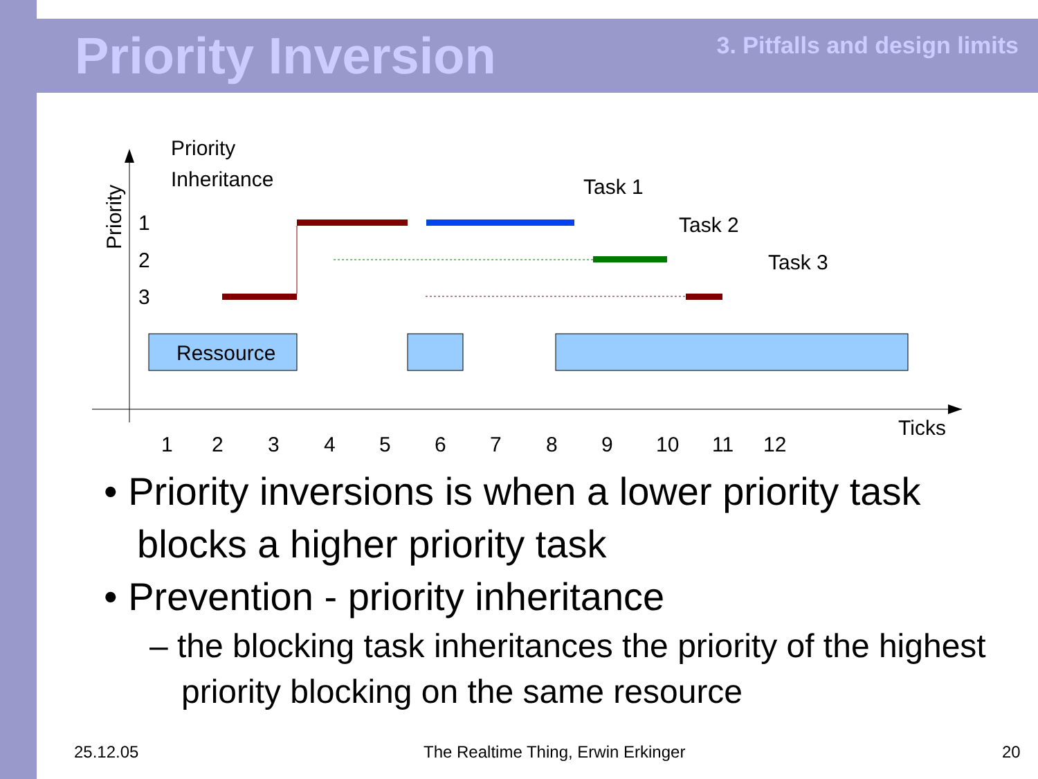Priority Inversion 3. Pitfalls and design limits
Priority
1
2
3
Priority
Inheritance
Ressource
Task 1
Task 2
Task 3
1
2
3
4
5
6
7
8
9
10
11
12
Ticks
• Priority inversions is when a lower priority task blocks a higher priority task
• Prevention - priority inheritance
– the blocking task inheritances the priority of the highest priority blocking on the same resource
25.12.05
The Realtime Thing, Erwin Erkinger
20